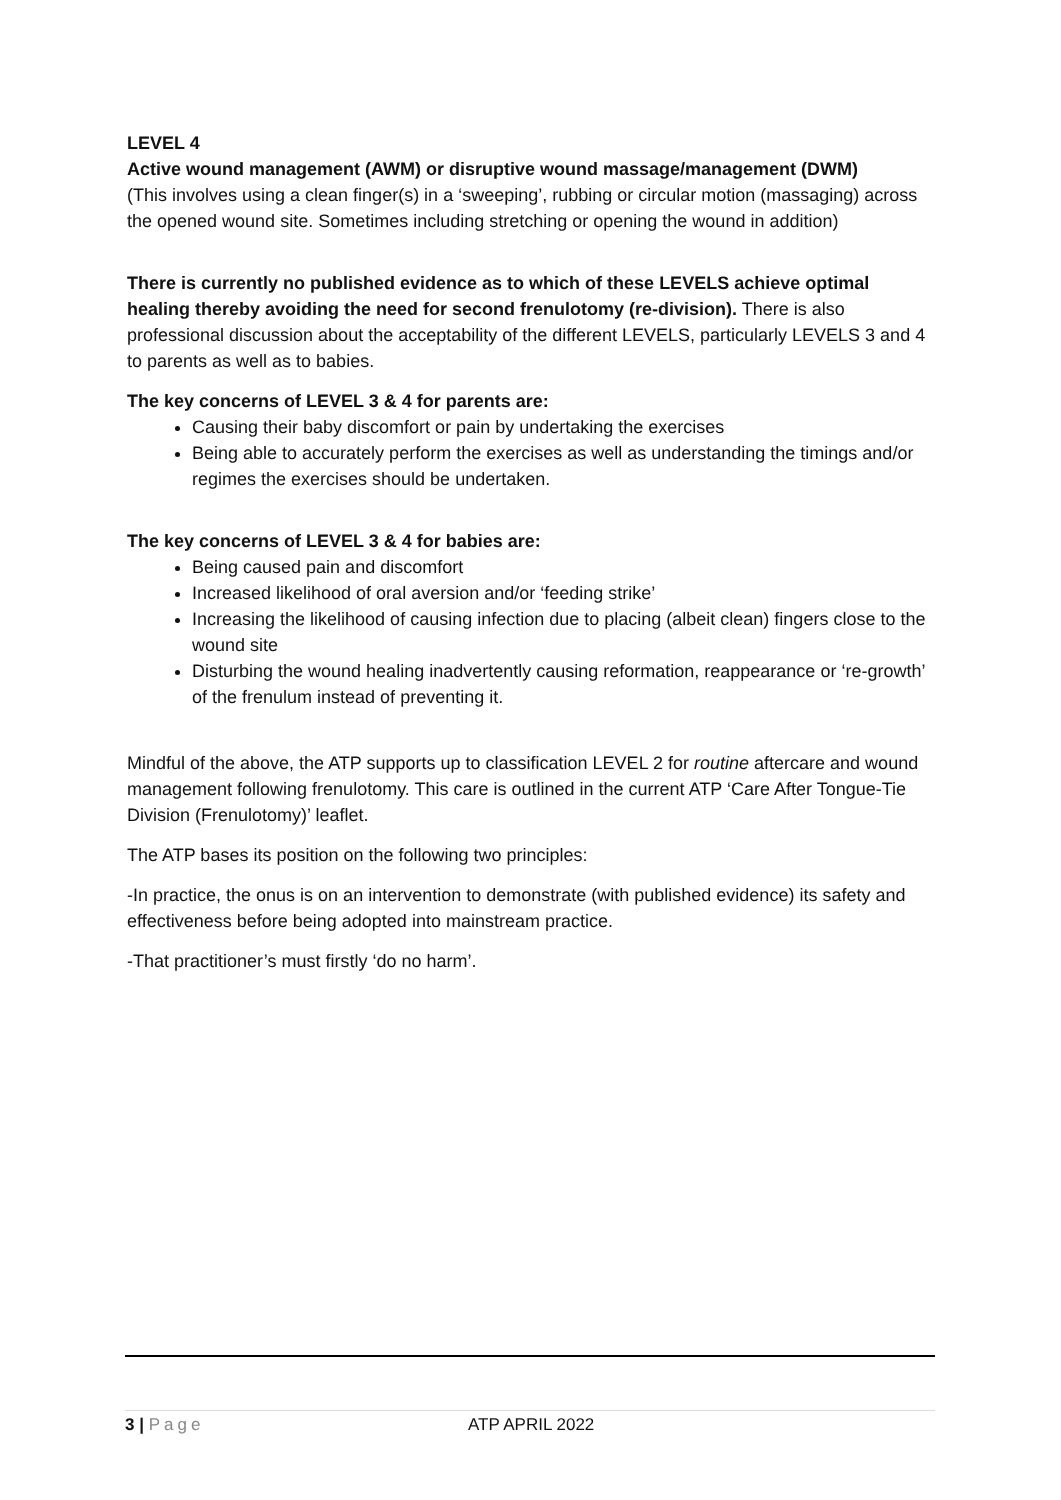LEVEL 4
Active wound management (AWM) or disruptive wound massage/management (DWM)
(This involves using a clean finger(s) in a ‘sweeping’, rubbing or circular motion (massaging) across the opened wound site. Sometimes including stretching or opening the wound in addition)
There is currently no published evidence as to which of these LEVELS achieve optimal healing thereby avoiding the need for second frenulotomy (re-division). There is also professional discussion about the acceptability of the different LEVELS, particularly LEVELS 3 and 4 to parents as well as to babies.
The key concerns of LEVEL 3 & 4 for parents are:
Causing their baby discomfort or pain by undertaking the exercises
Being able to accurately perform the exercises as well as understanding the timings and/or regimes the exercises should be undertaken.
The key concerns of LEVEL 3 & 4 for babies are:
Being caused pain and discomfort
Increased likelihood of oral aversion and/or ‘feeding strike’
Increasing the likelihood of causing infection due to placing (albeit clean) fingers close to the wound site
Disturbing the wound healing inadvertently causing reformation, reappearance or ‘re-growth’ of the frenulum instead of preventing it.
Mindful of the above, the ATP supports up to classification LEVEL 2 for routine aftercare and wound management following frenulotomy. This care is outlined in the current ATP ‘Care After Tongue-Tie Division (Frenulotomy)’ leaflet.
The ATP bases its position on the following two principles:
-In practice, the onus is on an intervention to demonstrate (with published evidence) its safety and effectiveness before being adopted into mainstream practice.
-That practitioner’s must firstly ‘do no harm’.
3 | Page ATP APRIL 2022